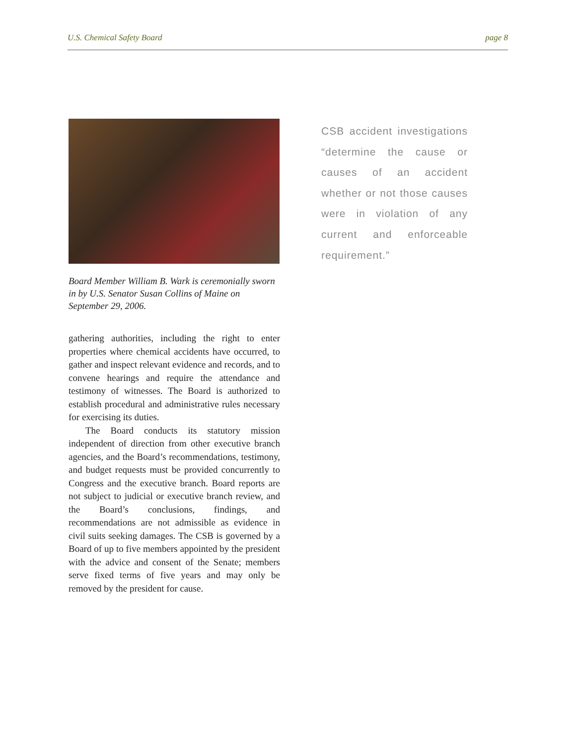U.S. Chemical Safety Board page 8
Board Member William B. Wark is ceremonially sworn in by U.S. Senator Susan Collins of Maine on September 29, 2006.
gathering authorities, including the right to enter properties where chemical accidents have occurred, to gather and inspect relevant evidence and records, and to convene hearings and require the attendance and testimony of witnesses. The Board is authorized to establish procedural and administrative rules necessary for exercising its duties.
The Board conducts its statutory mission independent of direction from other executive branch agencies, and the Board’s recommendations, testimony, and budget requests must be provided concurrently to Congress and the executive branch. Board reports are not subject to judicial or executive branch review, and the Board’s conclusions, findings, and recommendations are not admissible as evidence in civil suits seeking damages. The CSB is governed by a Board of up to five members appointed by the president with the advice and consent of the Senate; members serve fixed terms of five years and may only be removed by the president for cause.
CSB accident investigations “determine the cause or causes of an accident whether or not those causes were in violation of any current and enforceable requirement.”